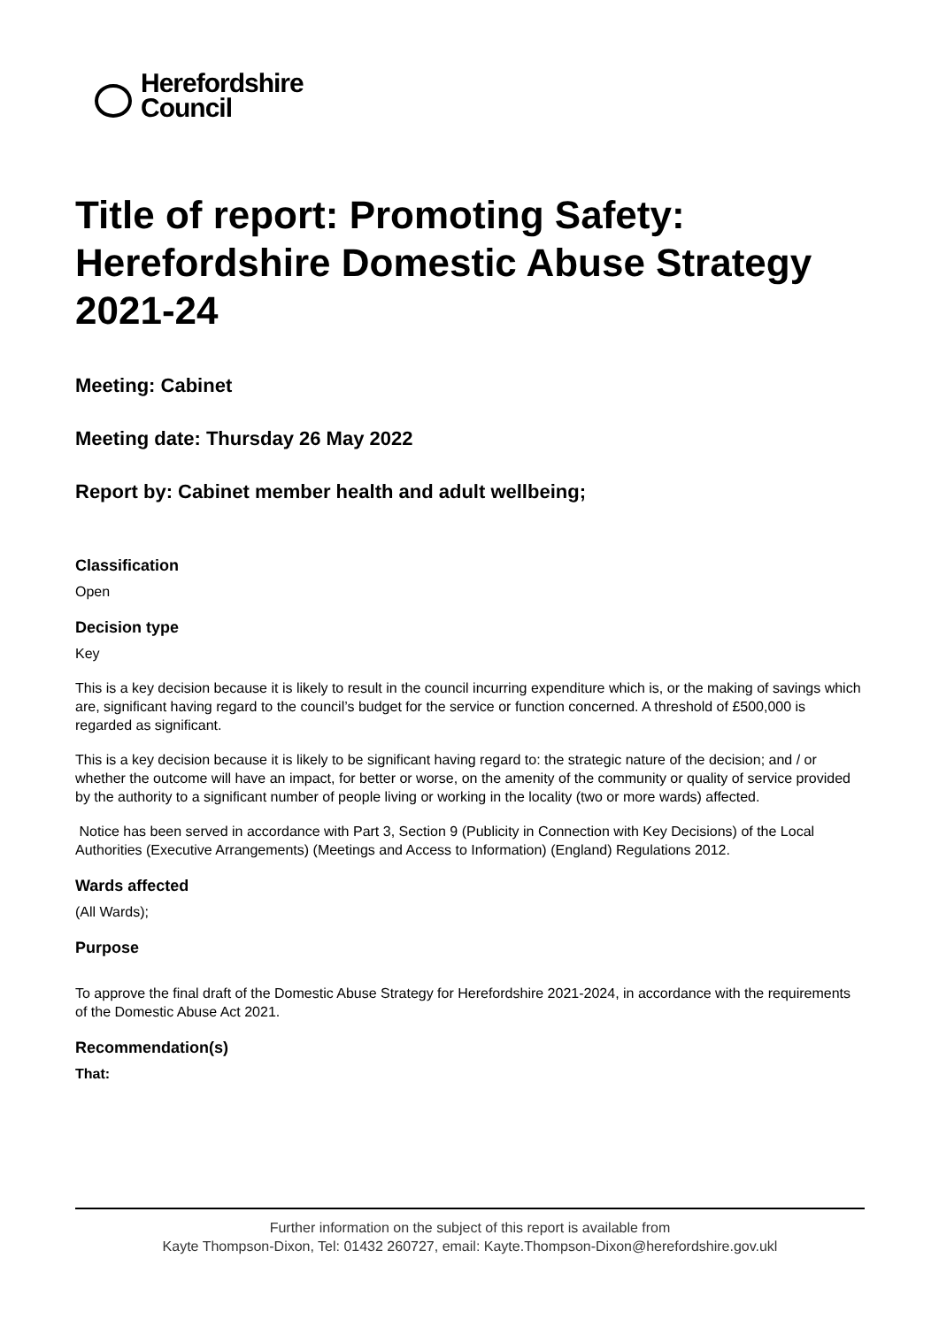Herefordshire
Council
Title of report: Promoting Safety: Herefordshire Domestic Abuse Strategy 2021-24
Meeting: Cabinet
Meeting date: Thursday 26 May 2022
Report by: Cabinet member health and adult wellbeing;
Classification
Open
Decision type
Key
This is a key decision because it is likely to result in the council incurring expenditure which is, or the making of savings which are, significant having regard to the council’s budget for the service or function concerned. A threshold of £500,000 is regarded as significant.
This is a key decision because it is likely to be significant having regard to: the strategic nature of the decision; and / or whether the outcome will have an impact, for better or worse, on the amenity of the community or quality of service provided by the authority to a significant number of people living or working in the locality (two or more wards) affected.
Notice has been served in accordance with Part 3, Section 9 (Publicity in Connection with Key Decisions) of the Local Authorities (Executive Arrangements) (Meetings and Access to Information) (England) Regulations 2012.
Wards affected
(All Wards);
Purpose
To approve the final draft of the Domestic Abuse Strategy for Herefordshire 2021-2024, in accordance with the requirements of the Domestic Abuse Act 2021.
Recommendation(s)
That:
Further information on the subject of this report is available from
Kayte Thompson-Dixon, Tel: 01432 260727, email: Kayte.Thompson-Dixon@herefordshire.gov.ukl